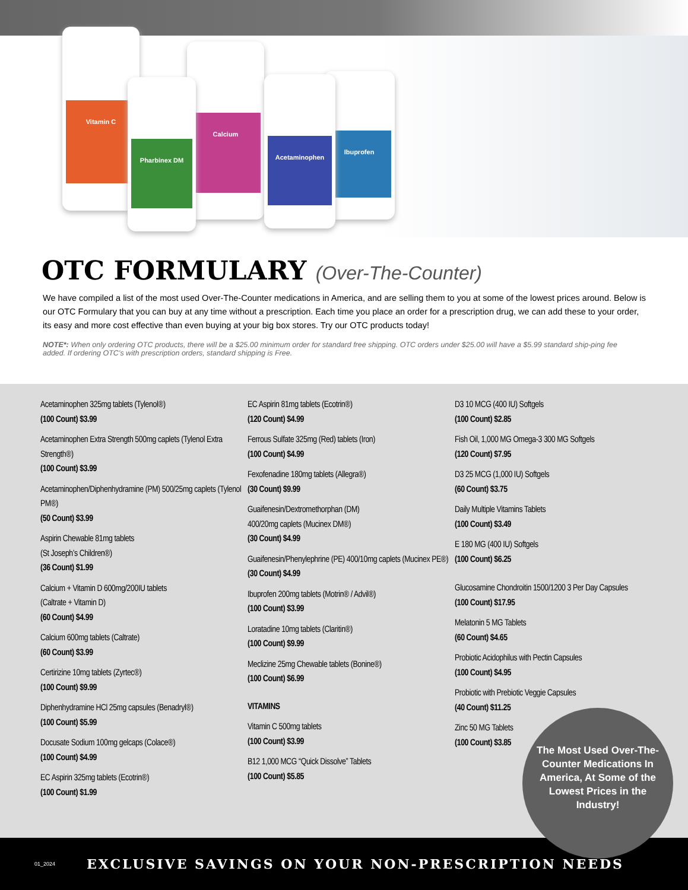Vitamin C
Calcium
Pharbinex DM
Ibuprofen
Acetaminophen
OTC FORMULARY (Over-The-Counter)
We have compiled a list of the most used Over-The-Counter medications in America, and are selling them to you at some of the lowest prices around. Below is our OTC Formulary that you can buy at any time without a prescription. Each time you place an order for a prescription drug, we can add these to your order, its easy and more cost effective than even buying at your big box stores. Try our OTC products today!
NOTE*: When only ordering OTC products, there will be a $25.00 minimum order for standard free shipping. OTC orders under $25.00 will have a $5.99 standard ship-ping fee added. If ordering OTC’s with prescription orders, standard shipping is Free.
Acetaminophen 325mg tablets (Tylenol®)
(100 Count) $3.99
Acetaminophen Extra Strength 500mg caplets (Tylenol Extra Strength®)
(100 Count) $3.99
Acetaminophen/Diphenhydramine (PM) 500/25mg caplets (Tylenol PM®)
(50 Count) $3.99
Aspirin Chewable 81mg tablets
(St Joseph’s Children®)
(36 Count) $1.99
Calcium + Vitamin D 600mg/200IU tablets
(Caltrate + Vitamin D)
(60 Count) $4.99
Calcium 600mg tablets (Caltrate)
(60 Count) $3.99
Certirizine 10mg tablets (Zyrtec®)
(100 Count) $9.99
Diphenhydramine HCl 25mg capsules (Benadryl®)
(100 Count) $5.99
Docusate Sodium 100mg gelcaps (Colace®)
(100 Count) $4.99
EC Aspirin 325mg tablets (Ecotrin®)
(100 Count) $1.99
EC Aspirin 81mg tablets (Ecotrin®)
(120 Count) $4.99
Ferrous Sulfate 325mg (Red) tablets (Iron)
(100 Count) $4.99
Fexofenadine 180mg tablets (Allegra®)
(30 Count) $9.99
Guaifenesin/Dextromethorphan (DM)
400/20mg caplets (Mucinex DM®)
(30 Count) $4.99
Guaifenesin/Phenylephrine (PE) 400/10mg caplets (Mucinex PE®)
(30 Count) $4.99
Ibuprofen 200mg tablets (Motrin® / Advil®)
(100 Count) $3.99
Loratadine 10mg tablets (Claritin®)
(100 Count) $9.99
Meclizine 25mg Chewable tablets (Bonine®)
(100 Count) $6.99
VITAMINS
Vitamin C 500mg tablets
(100 Count) $3.99
B12 1,000 MCG “Quick Dissolve” Tablets
(100 Count) $5.85
D3 10 MCG (400 IU) Softgels
(100 Count) $2.85
Fish Oil, 1,000 MG Omega-3 300 MG Softgels
(120 Count) $7.95
D3 25 MCG (1,000 IU) Softgels
(60 Count) $3.75
Daily Multiple Vitamins Tablets
(100 Count) $3.49
E 180 MG (400 IU) Softgels
(100 Count) $6.25
Glucosamine Chondroitin 1500/1200 3 Per Day Capsules
(100 Count) $17.95
Melatonin 5 MG Tablets
(60 Count) $4.65
Probiotic Acidophilus with Pectin Capsules
(100 Count) $4.95
Probiotic with Prebiotic Veggie Capsules
(40 Count) $11.25
Zinc 50 MG Tablets
(100 Count) $3.85
01_2024 EXCLUSIVE SAVINGS ON YOUR NON-PRESCRIPTION NEEDS
The Most Used Over-The-Counter Medications In America, At Some of the Lowest Prices in the Industry!